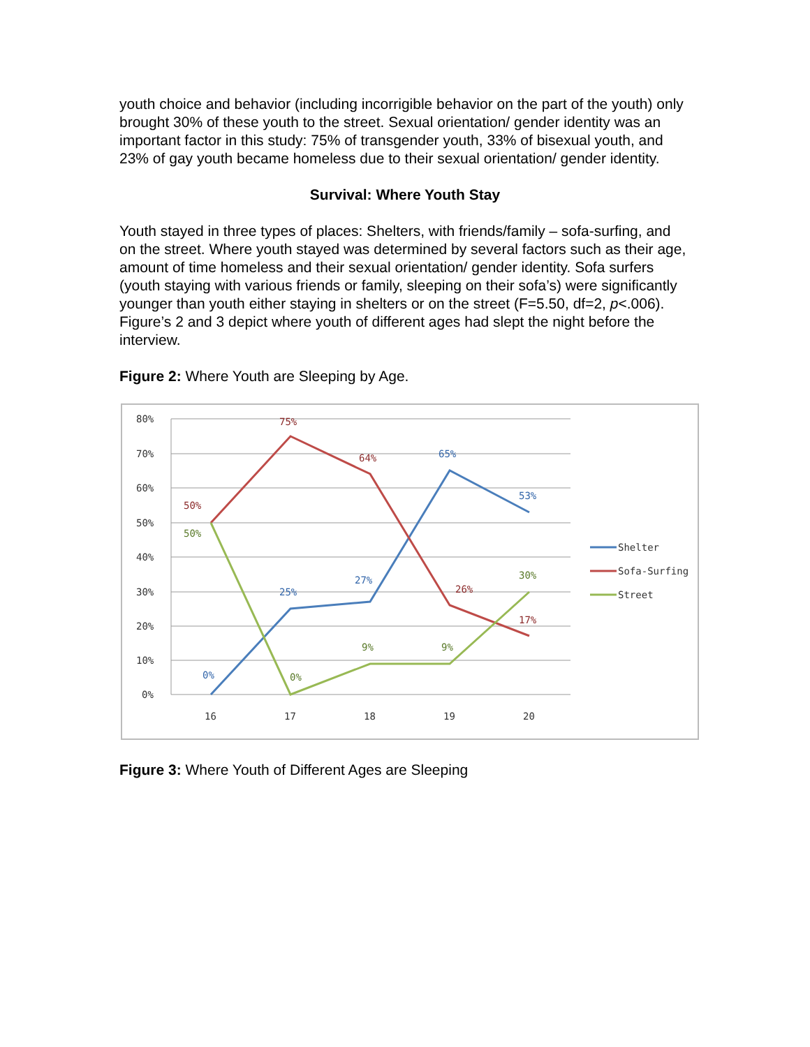youth choice and behavior (including incorrigible behavior on the part of the youth) only brought 30% of these youth to the street. Sexual orientation/ gender identity was an important factor in this study: 75% of transgender youth, 33% of bisexual youth, and 23% of gay youth became homeless due to their sexual orientation/ gender identity.
Survival: Where Youth Stay
Youth stayed in three types of places: Shelters, with friends/family – sofa-surfing, and on the street. Where youth stayed was determined by several factors such as their age, amount of time homeless and their sexual orientation/ gender identity. Sofa surfers (youth staying with various friends or family, sleeping on their sofa’s) were significantly younger than youth either staying in shelters or on the street (F=5.50, df=2, p<.006). Figure’s 2 and 3 depict where youth of different ages had slept the night before the interview.
Figure 2: Where Youth are Sleeping by Age.
80%
70%
60%
50%
40%
30%
20%
10%
0%
16
17
18
19
20
0%
25%
27%
65%
53%
50%
75%
64%
26%
17%
50%
0%
9%
9%
30%
Shelter
Sofa-Surfing
Street
Figure 3: Where Youth of Different Ages are Sleeping